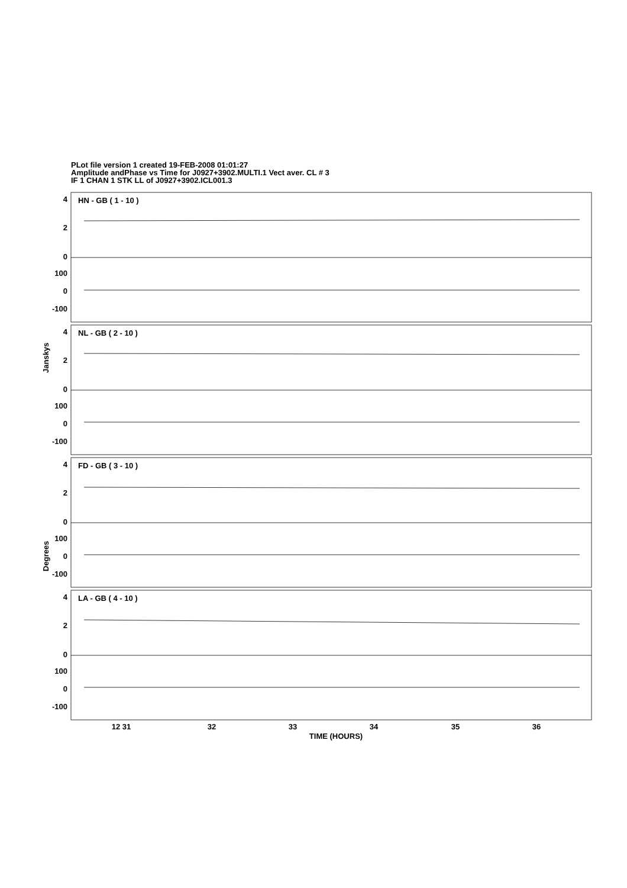PLot file version 1 created 19-FEB-2008 01:01:27
Amplitude andPhase vs Time for J0927+3902.MULTI.1 Vect aver. CL # 3
IF 1 CHAN 1 STK LL of J0927+3902.ICL001.3
4
2
0
100
0
-100
4
2
0
100
0
-100
4
2
0
100
0
-100
4
2
0
100
0
-100
HN - GB ( 1 - 10 )
NL - GB ( 2 - 10 )
FD - GB ( 3 - 10 )
LA - GB ( 4 - 10 )
Janskys
Degrees
12 31
32
33
34
35
36
TIME (HOURS)